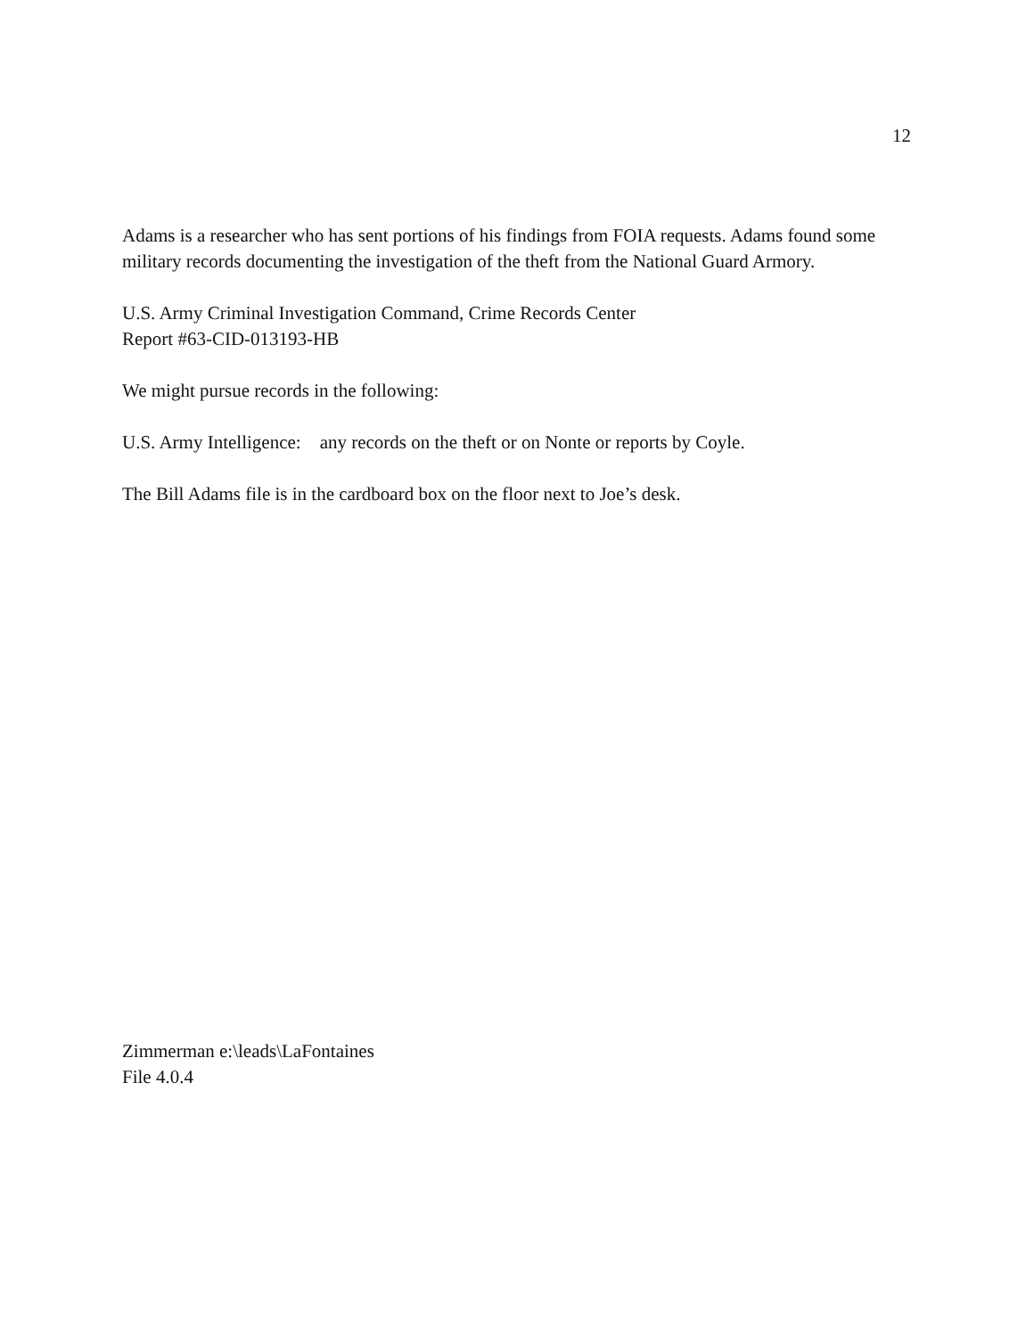12
Adams is a researcher who has sent portions of his findings from FOIA requests. Adams found some military records documenting the investigation of the theft from the National Guard Armory.
U.S. Army Criminal Investigation Command, Crime Records Center
Report #63-CID-013193-HB
We might pursue records in the following:
U.S. Army Intelligence: any records on the theft or on Nonte or reports by Coyle.
The Bill Adams file is in the cardboard box on the floor next to Joe’s desk.
Zimmerman e:\leads\LaFontaines
File 4.0.4